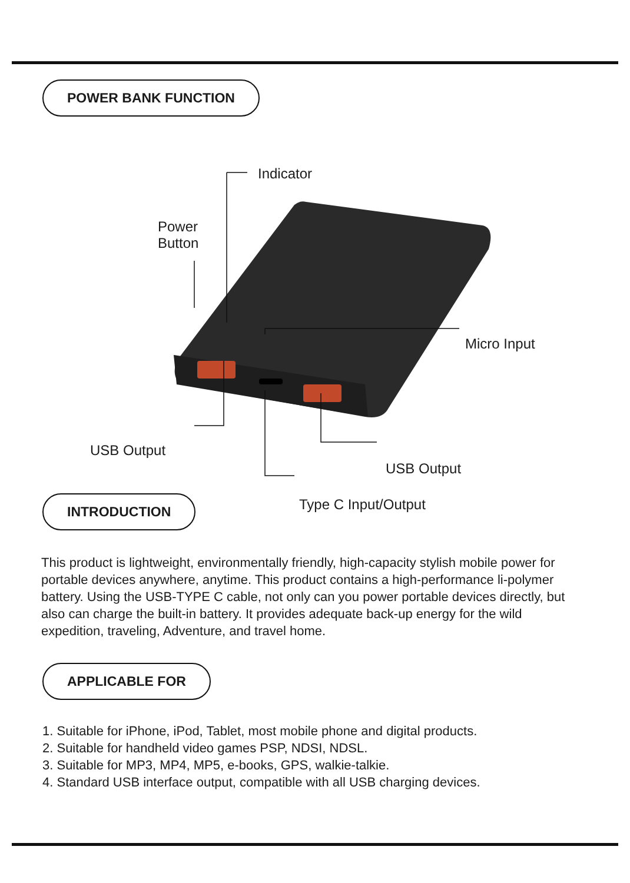POWER BANK FUNCTION
Indicator
Power
Button
Micro Input
USB Output
USB Output
Type C Input/Output
INTRODUCTION
This product is lightweight, environmentally friendly, high-capacity stylish mobile power for portable devices anywhere, anytime. This product contains a high-performance li-polymer battery. Using the USB-TYPE C cable, not only can you power portable devices directly, but also can charge the built-in battery. It provides adequate back-up energy for the wild expedition, traveling, Adventure, and travel home.
APPLICABLE FOR
1. Suitable for iPhone, iPod, Tablet, most mobile phone and digital products.
2. Suitable for handheld video games PSP, NDSI, NDSL.
3. Suitable for MP3, MP4, MP5, e-books, GPS, walkie-talkie.
4. Standard USB interface output, compatible with all USB charging devices.